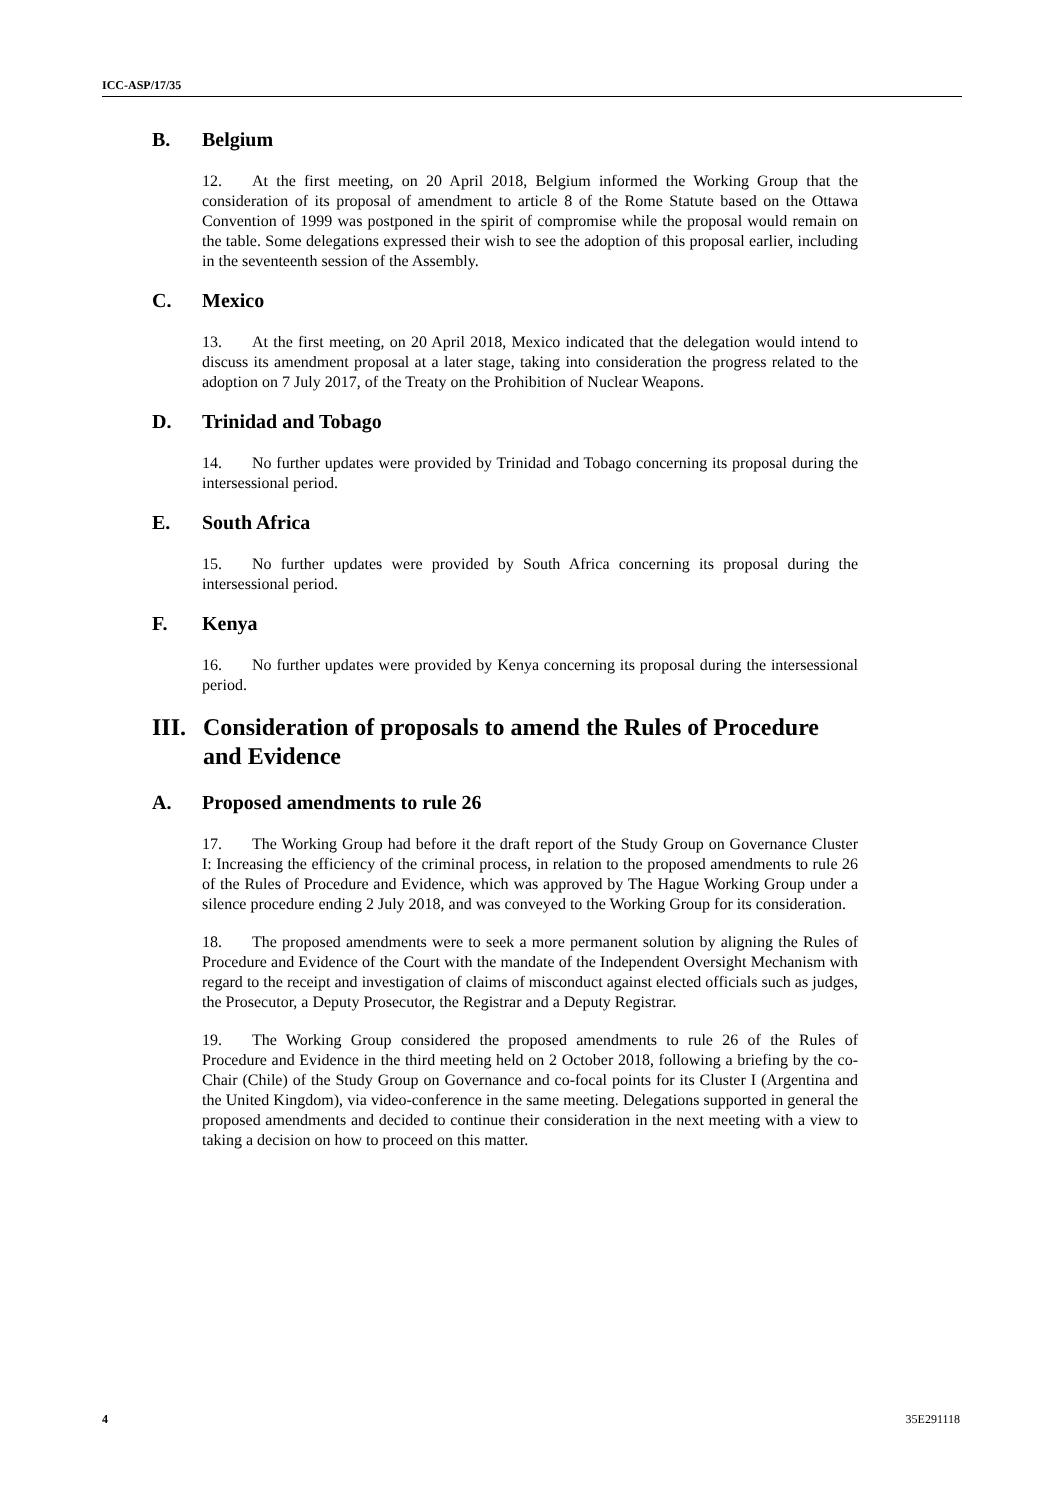ICC-ASP/17/35
B. Belgium
12. At the first meeting, on 20 April 2018, Belgium informed the Working Group that the consideration of its proposal of amendment to article 8 of the Rome Statute based on the Ottawa Convention of 1999 was postponed in the spirit of compromise while the proposal would remain on the table. Some delegations expressed their wish to see the adoption of this proposal earlier, including in the seventeenth session of the Assembly.
C. Mexico
13. At the first meeting, on 20 April 2018, Mexico indicated that the delegation would intend to discuss its amendment proposal at a later stage, taking into consideration the progress related to the adoption on 7 July 2017, of the Treaty on the Prohibition of Nuclear Weapons.
D. Trinidad and Tobago
14. No further updates were provided by Trinidad and Tobago concerning its proposal during the intersessional period.
E. South Africa
15. No further updates were provided by South Africa concerning its proposal during the intersessional period.
F. Kenya
16. No further updates were provided by Kenya concerning its proposal during the intersessional period.
III. Consideration of proposals to amend the Rules of Procedure and Evidence
A. Proposed amendments to rule 26
17. The Working Group had before it the draft report of the Study Group on Governance Cluster I: Increasing the efficiency of the criminal process, in relation to the proposed amendments to rule 26 of the Rules of Procedure and Evidence, which was approved by The Hague Working Group under a silence procedure ending 2 July 2018, and was conveyed to the Working Group for its consideration.
18. The proposed amendments were to seek a more permanent solution by aligning the Rules of Procedure and Evidence of the Court with the mandate of the Independent Oversight Mechanism with regard to the receipt and investigation of claims of misconduct against elected officials such as judges, the Prosecutor, a Deputy Prosecutor, the Registrar and a Deputy Registrar.
19. The Working Group considered the proposed amendments to rule 26 of the Rules of Procedure and Evidence in the third meeting held on 2 October 2018, following a briefing by the co-Chair (Chile) of the Study Group on Governance and co-focal points for its Cluster I (Argentina and the United Kingdom), via video-conference in the same meeting. Delegations supported in general the proposed amendments and decided to continue their consideration in the next meeting with a view to taking a decision on how to proceed on this matter.
4 35E291118